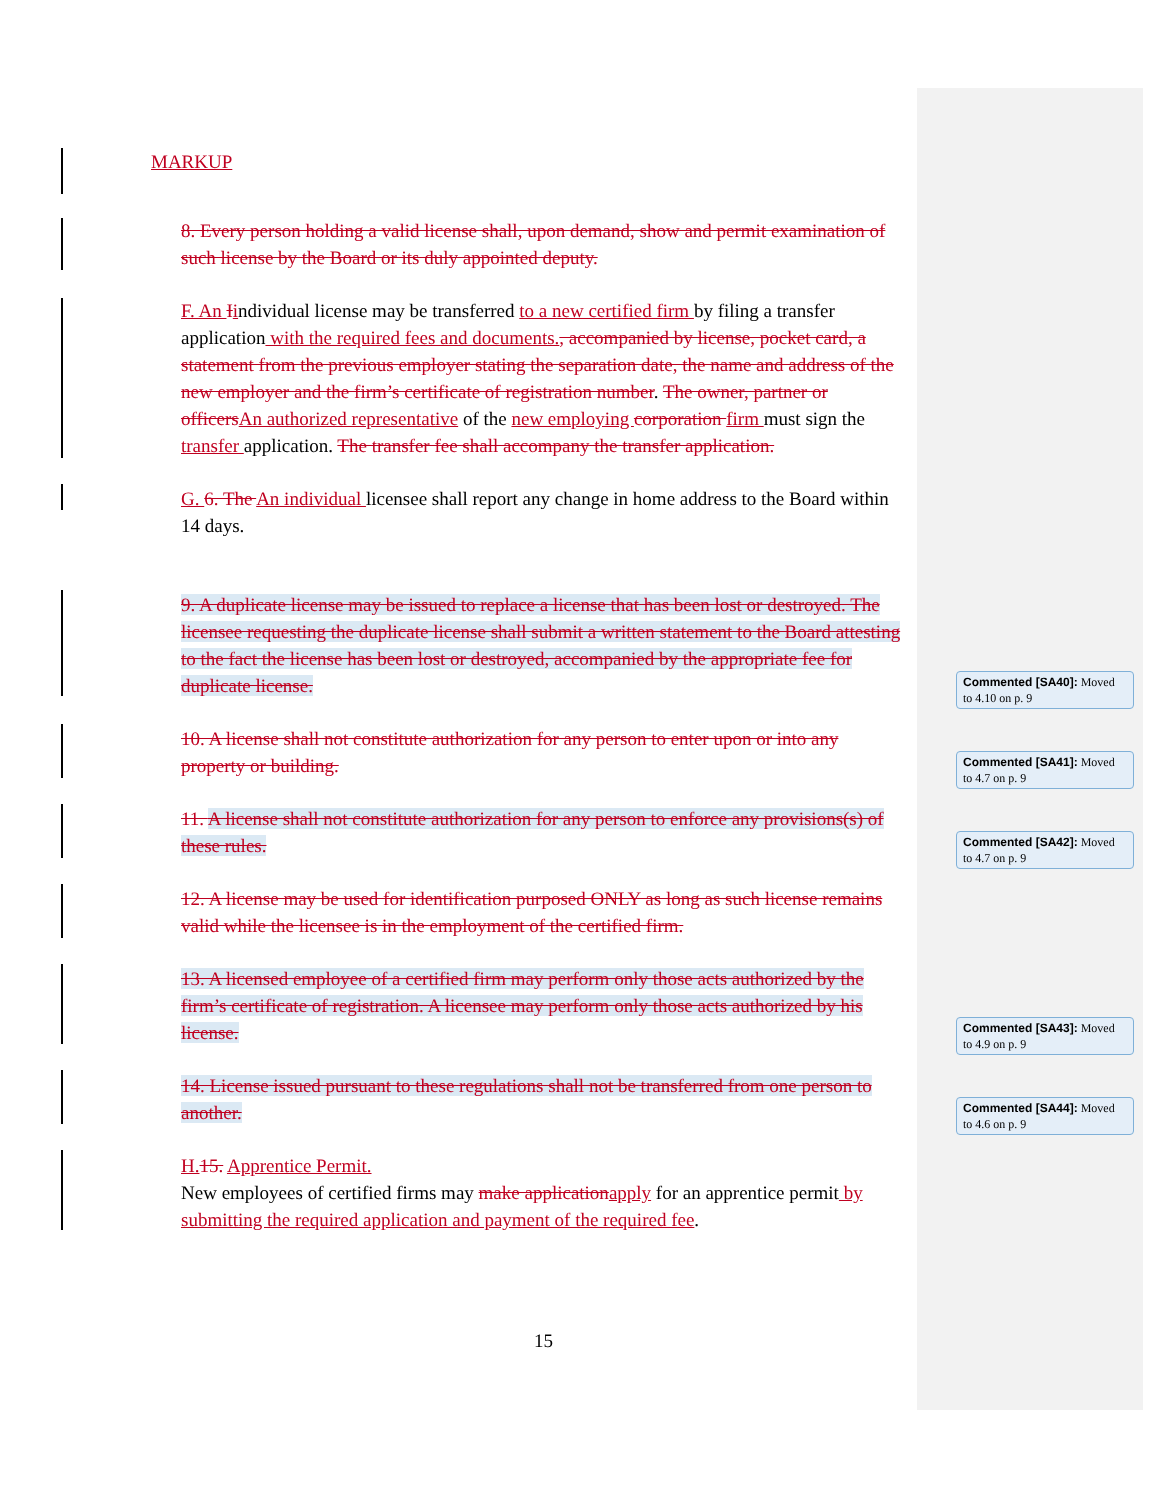MARKUP
8. Every person holding a valid license shall, upon demand, show and permit examination of such license by the Board or its duly appointed deputy.
F. An Iindividual license may be transferred to a new certified firm by filing a transfer application with the required fees and documents., accompanied by license, pocket card, a statement from the previous employer stating the separation date, the name and address of the new employer and the firm’s certificate of registration number. The owner, partner or officers An authorized representative of the new employing corporation firm must sign the transfer application. The transfer fee shall accompany the transfer application.
G. 6. The An individual licensee shall report any change in home address to the Board within 14 days.
9. A duplicate license may be issued to replace a license that has been lost or destroyed. The licensee requesting the duplicate license shall submit a written statement to the Board attesting to the fact the license has been lost or destroyed, accompanied by the appropriate fee for duplicate license.
10. A license shall not constitute authorization for any person to enter upon or into any property or building.
11. A license shall not constitute authorization for any person to enforce any provisions(s) of these rules.
12. A license may be used for identification purposed ONLY as long as such license remains valid while the licensee is in the employment of the certified firm.
13. A licensed employee of a certified firm may perform only those acts authorized by the firm’s certificate of registration. A licensee may perform only those acts authorized by his license.
14. License issued pursuant to these regulations shall not be transferred from one person to another.
H. 15. Apprentice Permit.
New employees of certified firms may make application apply for an apprentice permit by submitting the required application and payment of the required fee.
15
Commented [SA40]: Moved to 4.10 on p. 9
Commented [SA41]: Moved to 4.7 on p. 9
Commented [SA42]: Moved to 4.7 on p. 9
Commented [SA43]: Moved to 4.9 on p. 9
Commented [SA44]: Moved to 4.6 on p. 9